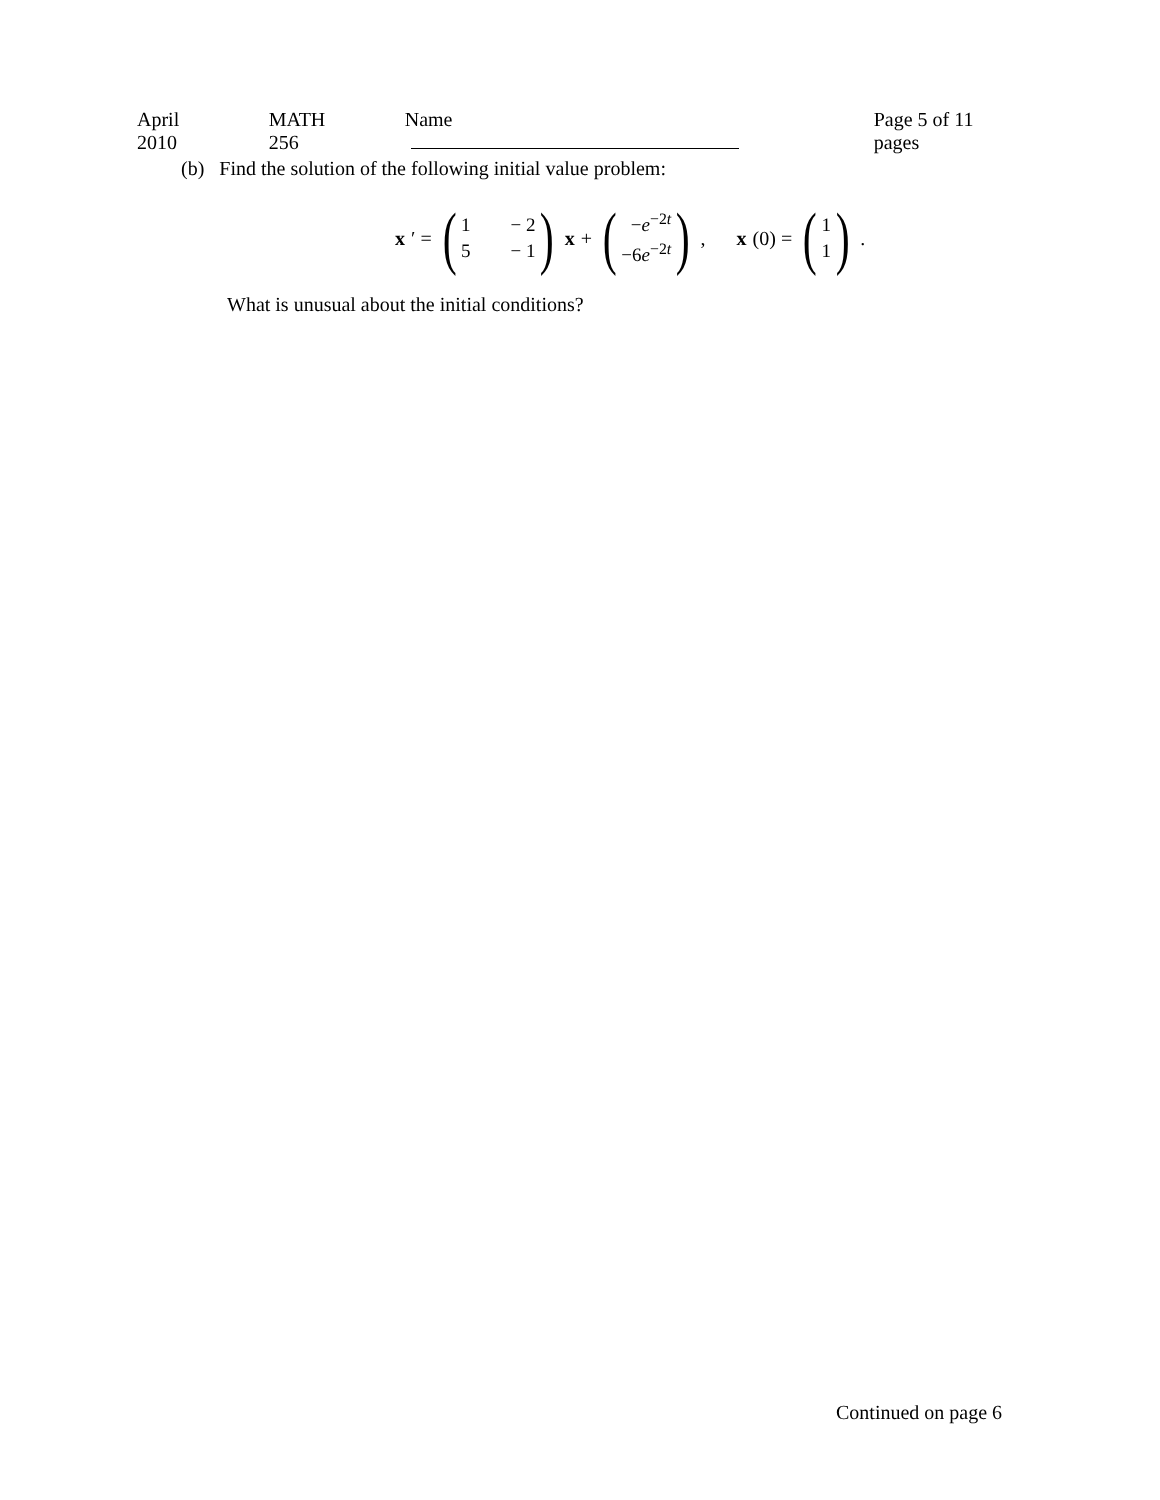April 2010 MATH 256 Name Page 5 of 11 pages
(b) Find the solution of the following initial value problem:
x ′ = (1 − 2 5 − 1) x + (−e<sup>−2t</sup>
−6e<sup>−2t</sup>) , x (0) = (1
1) .
What is unusual about the initial conditions?
Continued on page 6